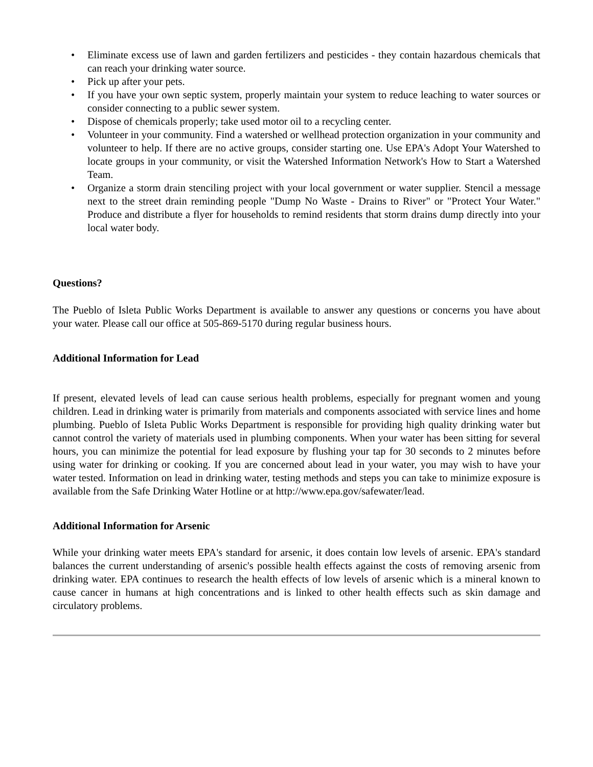• Eliminate excess use of lawn and garden fertilizers and pesticides - they contain hazardous chemicals that can reach your drinking water source.
• Pick up after your pets.
• If you have your own septic system, properly maintain your system to reduce leaching to water sources or consider connecting to a public sewer system.
• Dispose of chemicals properly; take used motor oil to a recycling center.
• Volunteer in your community. Find a watershed or wellhead protection organization in your community and volunteer to help. If there are no active groups, consider starting one. Use EPA's Adopt Your Watershed to locate groups in your community, or visit the Watershed Information Network's How to Start a Watershed Team.
• Organize a storm drain stenciling project with your local government or water supplier. Stencil a message next to the street drain reminding people "Dump No Waste - Drains to River" or "Protect Your Water." Produce and distribute a flyer for households to remind residents that storm drains dump directly into your local water body.
Questions?
The Pueblo of Isleta Public Works Department is available to answer any questions or concerns you have about your water. Please call our office at 505-869-5170 during regular business hours.
Additional Information for Lead
If present, elevated levels of lead can cause serious health problems, especially for pregnant women and young children. Lead in drinking water is primarily from materials and components associated with service lines and home plumbing. Pueblo of Isleta Public Works Department is responsible for providing high quality drinking water but cannot control the variety of materials used in plumbing components. When your water has been sitting for several hours, you can minimize the potential for lead exposure by flushing your tap for 30 seconds to 2 minutes before using water for drinking or cooking. If you are concerned about lead in your water, you may wish to have your water tested. Information on lead in drinking water, testing methods and steps you can take to minimize exposure is available from the Safe Drinking Water Hotline or at http://www.epa.gov/safewater/lead.
Additional Information for Arsenic
While your drinking water meets EPA's standard for arsenic, it does contain low levels of arsenic. EPA's standard balances the current understanding of arsenic's possible health effects against the costs of removing arsenic from drinking water. EPA continues to research the health effects of low levels of arsenic which is a mineral known to cause cancer in humans at high concentrations and is linked to other health effects such as skin damage and circulatory problems.